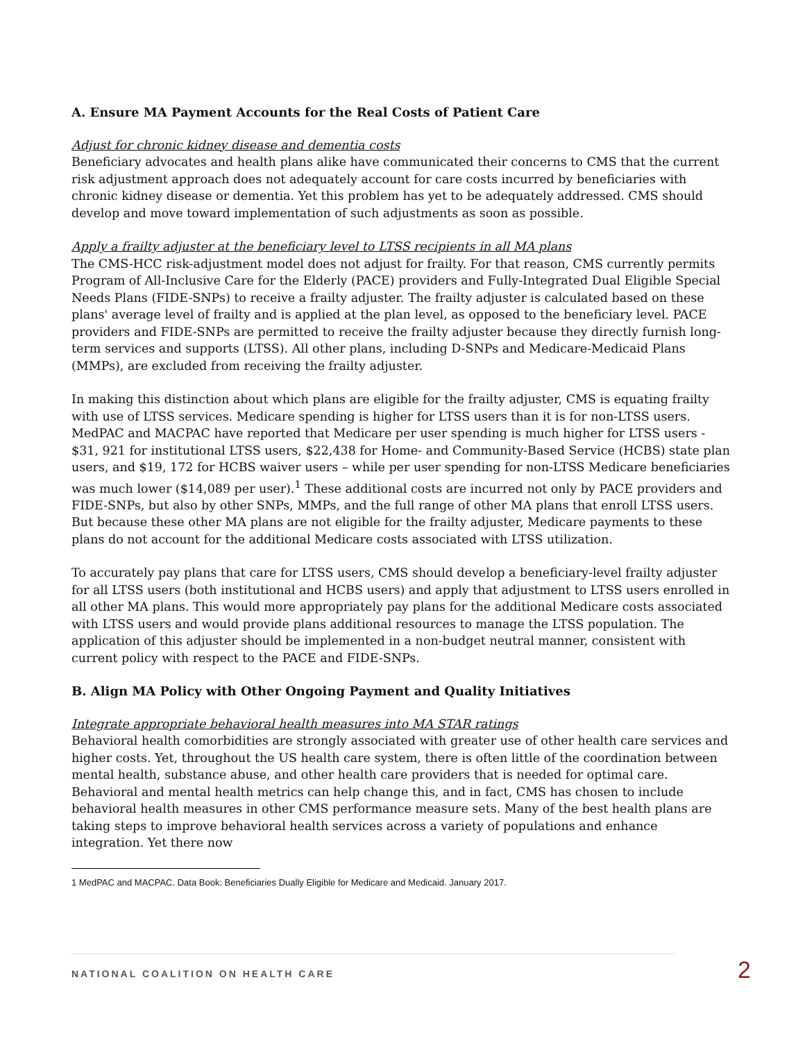A. Ensure MA Payment Accounts for the Real Costs of Patient Care
Adjust for chronic kidney disease and dementia costs
Beneficiary advocates and health plans alike have communicated their concerns to CMS that the current risk adjustment approach does not adequately account for care costs incurred by beneficiaries with chronic kidney disease or dementia. Yet this problem has yet to be adequately addressed. CMS should develop and move toward implementation of such adjustments as soon as possible.
Apply a frailty adjuster at the beneficiary level to LTSS recipients in all MA plans
The CMS-HCC risk-adjustment model does not adjust for frailty. For that reason, CMS currently permits Program of All-Inclusive Care for the Elderly (PACE) providers and Fully-Integrated Dual Eligible Special Needs Plans (FIDE-SNPs) to receive a frailty adjuster. The frailty adjuster is calculated based on these plans' average level of frailty and is applied at the plan level, as opposed to the beneficiary level. PACE providers and FIDE-SNPs are permitted to receive the frailty adjuster because they directly furnish long-term services and supports (LTSS). All other plans, including D-SNPs and Medicare-Medicaid Plans (MMPs), are excluded from receiving the frailty adjuster.
In making this distinction about which plans are eligible for the frailty adjuster, CMS is equating frailty with use of LTSS services. Medicare spending is higher for LTSS users than it is for non-LTSS users. MedPAC and MACPAC have reported that Medicare per user spending is much higher for LTSS users - $31, 921 for institutional LTSS users, $22,438 for Home- and Community-Based Service (HCBS) state plan users, and $19, 172 for HCBS waiver users – while per user spending for non-LTSS Medicare beneficiaries was much lower ($14,089 per user).<sup>1</sup> These additional costs are incurred not only by PACE providers and FIDE-SNPs, but also by other SNPs, MMPs, and the full range of other MA plans that enroll LTSS users. But because these other MA plans are not eligible for the frailty adjuster, Medicare payments to these plans do not account for the additional Medicare costs associated with LTSS utilization.
To accurately pay plans that care for LTSS users, CMS should develop a beneficiary-level frailty adjuster for all LTSS users (both institutional and HCBS users) and apply that adjustment to LTSS users enrolled in all other MA plans. This would more appropriately pay plans for the additional Medicare costs associated with LTSS users and would provide plans additional resources to manage the LTSS population. The application of this adjuster should be implemented in a non-budget neutral manner, consistent with current policy with respect to the PACE and FIDE-SNPs.
B. Align MA Policy with Other Ongoing Payment and Quality Initiatives
Integrate appropriate behavioral health measures into MA STAR ratings
Behavioral health comorbidities are strongly associated with greater use of other health care services and higher costs. Yet, throughout the US health care system, there is often little of the coordination between mental health, substance abuse, and other health care providers that is needed for optimal care. Behavioral and mental health metrics can help change this, and in fact, CMS has chosen to include behavioral health measures in other CMS performance measure sets. Many of the best health plans are taking steps to improve behavioral health services across a variety of populations and enhance integration. Yet there now
1 MedPAC and MACPAC. Data Book: Beneficiaries Dually Eligible for Medicare and Medicaid. January 2017.
NATIONAL COALITION ON HEALTH CARE 2